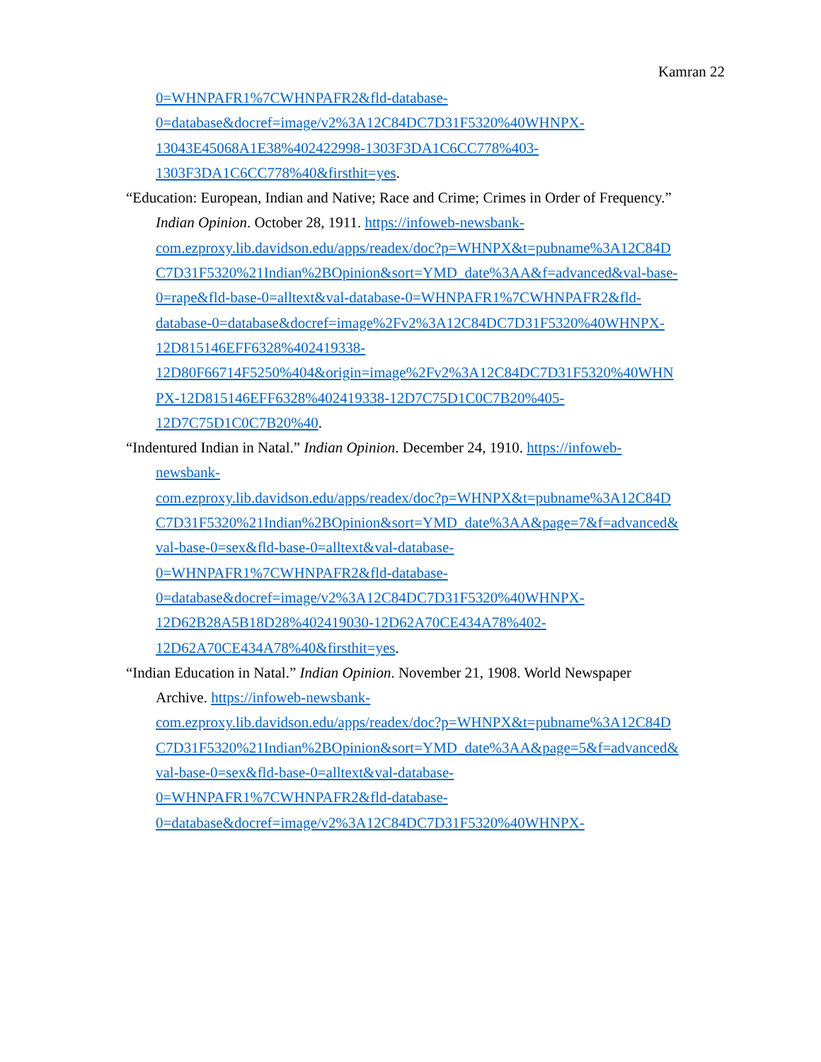Kamran 22
0=WHNPAFR1%7CWHNPAFR2&fld-database-
0=database&docref=image/v2%3A12C84DC7D31F5320%40WHNPX-
13043E45068A1E38%402422998-1303F3DA1C6CC778%403-
1303F3DA1C6CC778%40&firsthit=yes.
“Education: European, Indian and Native; Race and Crime; Crimes in Order of Frequency.”
Indian Opinion. October 28, 1911. https://infoweb-newsbank-
com.ezproxy.lib.davidson.edu/apps/readex/doc?p=WHNPX&t=pubname%3A12C84D
C7D31F5320%21Indian%2BOpinion&sort=YMD_date%3AA&f=advanced&val-base-
0=rape&fld-base-0=alltext&val-database-0=WHNPAFR1%7CWHNPAFR2&fld-
database-0=database&docref=image%2Fv2%3A12C84DC7D31F5320%40WHNPX-
12D815146EFF6328%402419338-
12D80F66714F5250%404&origin=image%2Fv2%3A12C84DC7D31F5320%40WHN
PX-12D815146EFF6328%402419338-12D7C75D1C0C7B20%405-
12D7C75D1C0C7B20%40.
“Indentured Indian in Natal.” Indian Opinion. December 24, 1910. https://infoweb-
newsbank-
com.ezproxy.lib.davidson.edu/apps/readex/doc?p=WHNPX&t=pubname%3A12C84D
C7D31F5320%21Indian%2BOpinion&sort=YMD_date%3AA&page=7&f=advanced&
val-base-0=sex&fld-base-0=alltext&val-database-
0=WHNPAFR1%7CWHNPAFR2&fld-database-
0=database&docref=image/v2%3A12C84DC7D31F5320%40WHNPX-
12D62B28A5B18D28%402419030-12D62A70CE434A78%402-
12D62A70CE434A78%40&firsthit=yes.
“Indian Education in Natal.” Indian Opinion. November 21, 1908. World Newspaper
Archive. https://infoweb-newsbank-
com.ezproxy.lib.davidson.edu/apps/readex/doc?p=WHNPX&t=pubname%3A12C84D
C7D31F5320%21Indian%2BOpinion&sort=YMD_date%3AA&page=5&f=advanced&
val-base-0=sex&fld-base-0=alltext&val-database-
0=WHNPAFR1%7CWHNPAFR2&fld-database-
0=database&docref=image/v2%3A12C84DC7D31F5320%40WHNPX-